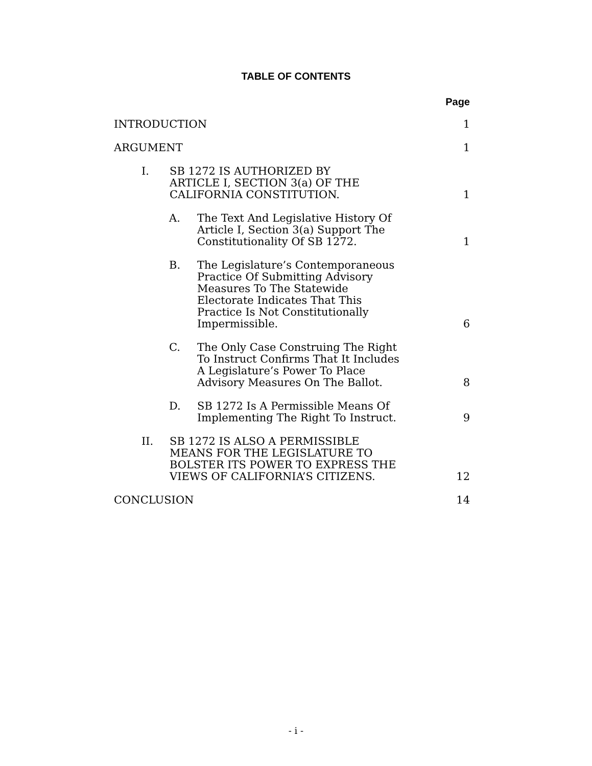TABLE OF CONTENTS
Page
INTRODUCTION
1
ARGUMENT
1
I.
SB 1272 IS AUTHORIZED BY ARTICLE I, SECTION 3(a) OF THE CALIFORNIA CONSTITUTION.
1
A.
The Text And Legislative History Of Article I, Section 3(a) Support The Constitutionality Of SB 1272.
1
B.
The Legislature’s Contemporaneous Practice Of Submitting Advisory Measures To The Statewide Electorate Indicates That This Practice Is Not Constitutionally Impermissible.
6
C.
The Only Case Construing The Right To Instruct Confirms That It Includes A Legislature’s Power To Place Advisory Measures On The Ballot.
8
D.
SB 1272 Is A Permissible Means Of Implementing The Right To Instruct.
9
II.
SB 1272 IS ALSO A PERMISSIBLE MEANS FOR THE LEGISLATURE TO BOLSTER ITS POWER TO EXPRESS THE VIEWS OF CALIFORNIA’S CITIZENS.
12
CONCLUSION
14
- i -